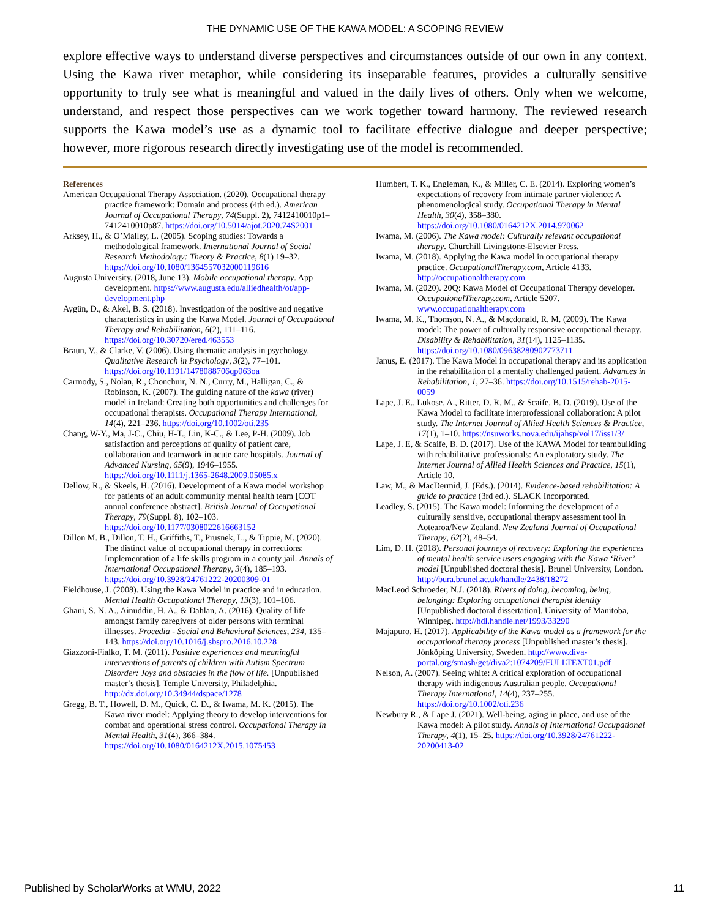THE DYNAMIC USE OF THE KAWA MODEL: A SCOPING REVIEW
explore effective ways to understand diverse perspectives and circumstances outside of our own in any context. Using the Kawa river metaphor, while considering its inseparable features, provides a culturally sensitive opportunity to truly see what is meaningful and valued in the daily lives of others. Only when we welcome, understand, and respect those perspectives can we work together toward harmony. The reviewed research supports the Kawa model’s use as a dynamic tool to facilitate effective dialogue and deeper perspective; however, more rigorous research directly investigating use of the model is recommended.
References
American Occupational Therapy Association. (2020). Occupational therapy practice framework: Domain and process (4th ed.). American Journal of Occupational Therapy, 74(Suppl. 2), 7412410010p1–7412410010p87. https://doi.org/10.5014/ajot.2020.74S2001
Arksey, H., & O’Malley, L. (2005). Scoping studies: Towards a methodological framework. International Journal of Social Research Methodology: Theory & Practice, 8(1) 19–32. https://doi.org/10.1080/1364557032000119616
Augusta University. (2018, June 13). Mobile occupational therapy. App development. https://www.augusta.edu/alliedhealth/ot/app-development.php
Aygün, D., & Akel, B. S. (2018). Investigation of the positive and negative characteristics in using the Kawa Model. Journal of Occupational Therapy and Rehabilitation, 6(2), 111–116. https://doi.org/10.30720/ered.463553
Braun, V., & Clarke, V. (2006). Using thematic analysis in psychology. Qualitative Research in Psychology, 3(2), 77–101. https://doi.org/10.1191/1478088706qp063oa
Carmody, S., Nolan, R., Chonchuir, N. N., Curry, M., Halligan, C., & Robinson, K. (2007). The guiding nature of the kawa (river) model in Ireland: Creating both opportunities and challenges for occupational therapists. Occupational Therapy International, 14(4), 221–236. https://doi.org/10.1002/oti.235
Chang, W-Y., Ma, J-C., Chiu, H-T., Lin, K-C., & Lee, P-H. (2009). Job satisfaction and perceptions of quality of patient care, collaboration and teamwork in acute care hospitals. Journal of Advanced Nursing, 65(9), 1946–1955. https://doi.org/10.1111/j.1365-2648.2009.05085.x
Dellow, R., & Skeels, H. (2016). Development of a Kawa model workshop for patients of an adult community mental health team [COT annual conference abstract]. British Journal of Occupational Therapy, 79(Suppl. 8), 102–103. https://doi.org/10.1177/0308022616663152
Dillon M. B., Dillon, T. H., Griffiths, T., Prusnek, L., & Tippie, M. (2020). The distinct value of occupational therapy in corrections: Implementation of a life skills program in a county jail. Annals of International Occupational Therapy, 3(4), 185–193. https://doi.org/10.3928/24761222-20200309-01
Fieldhouse, J. (2008). Using the Kawa Model in practice and in education. Mental Health Occupational Therapy, 13(3), 101–106.
Ghani, S. N. A., Ainuddin, H. A., & Dahlan, A. (2016). Quality of life amongst family caregivers of older persons with terminal illnesses. Procedia - Social and Behavioral Sciences, 234, 135–143. https://doi.org/10.1016/j.sbspro.2016.10.228
Giazzoni-Fialko, T. M. (2011). Positive experiences and meaningful interventions of parents of children with Autism Spectrum Disorder: Joys and obstacles in the flow of life. [Unpublished master’s thesis]. Temple University, Philadelphia. http://dx.doi.org/10.34944/dspace/1278
Gregg, B. T., Howell, D. M., Quick, C. D., & Iwama, M. K. (2015). The Kawa river model: Applying theory to develop interventions for combat and operational stress control. Occupational Therapy in Mental Health, 31(4), 366–384. https://doi.org/10.1080/0164212X.2015.1075453
Humbert, T. K., Engleman, K., & Miller, C. E. (2014). Exploring women’s expectations of recovery from intimate partner violence: A phenomenological study. Occupational Therapy in Mental Health, 30(4), 358–380. https://doi.org/10.1080/0164212X.2014.970062
Iwama, M. (2006). The Kawa model: Culturally relevant occupational therapy. Churchill Livingstone-Elsevier Press.
Iwama, M. (2018). Applying the Kawa model in occupational therapy practice. OccupationalTherapy.com, Article 4133. http://occupationaltherapy.com
Iwama, M. (2020). 20Q: Kawa Model of Occupational Therapy developer. OccupationalTherapy.com, Article 5207. www.occupationaltherapy.com
Iwama, M. K., Thomson, N. A., & Macdonald, R. M. (2009). The Kawa model: The power of culturally responsive occupational therapy. Disability & Rehabilitation, 31(14), 1125–1135. https://doi.org/10.1080/09638280902773711
Janus, E. (2017). The Kawa Model in occupational therapy and its application in the rehabilitation of a mentally challenged patient. Advances in Rehabilitation, 1, 27–36. https://doi.org/10.1515/rehab-2015-0059
Lape, J. E., Lukose, A., Ritter, D. R. M., & Scaife, B. D. (2019). Use of the Kawa Model to facilitate interprofessional collaboration: A pilot study. The Internet Journal of Allied Health Sciences & Practice, 17(1), 1–10. https://nsuworks.nova.edu/ijahsp/vol17/iss1/3/
Lape, J. E, & Scaife, B. D. (2017). Use of the KAWA Model for teambuilding with rehabilitative professionals: An exploratory study. The Internet Journal of Allied Health Sciences and Practice, 15(1), Article 10.
Law, M., & MacDermid, J. (Eds.). (2014). Evidence-based rehabilitation: A guide to practice (3rd ed.). SLACK Incorporated.
Leadley, S. (2015). The Kawa model: Informing the development of a culturally sensitive, occupational therapy assessment tool in Aotearoa/New Zealand. New Zealand Journal of Occupational Therapy, 62(2), 48–54.
Lim, D. H. (2018). Personal journeys of recovery: Exploring the experiences of mental health service users engaging with the Kawa ‘River’ model [Unpublished doctoral thesis]. Brunel University, London. http://bura.brunel.ac.uk/handle/2438/18272
MacLeod Schroeder, N.J. (2018). Rivers of doing, becoming, being, belonging: Exploring occupational therapist identity [Unpublished doctoral dissertation]. University of Manitoba, Winnipeg. http://hdl.handle.net/1993/33290
Majapuro, H. (2017). Applicability of the Kawa model as a framework for the occupational therapy process [Unpublished master’s thesis]. Jönköping University, Sweden. http://www.diva-portal.org/smash/get/diva2:1074209/FULLTEXT01.pdf
Nelson, A. (2007). Seeing white: A critical exploration of occupational therapy with indigenous Australian people. Occupational Therapy International, 14(4), 237–255. https://doi.org/10.1002/oti.236
Newbury R., & Lape J. (2021). Well-being, aging in place, and use of the Kawa model: A pilot study. Annals of International Occupational Therapy, 4(1), 15–25. https://doi.org/10.3928/24761222-20200413-02
Published by ScholarWorks at WMU, 2022 11